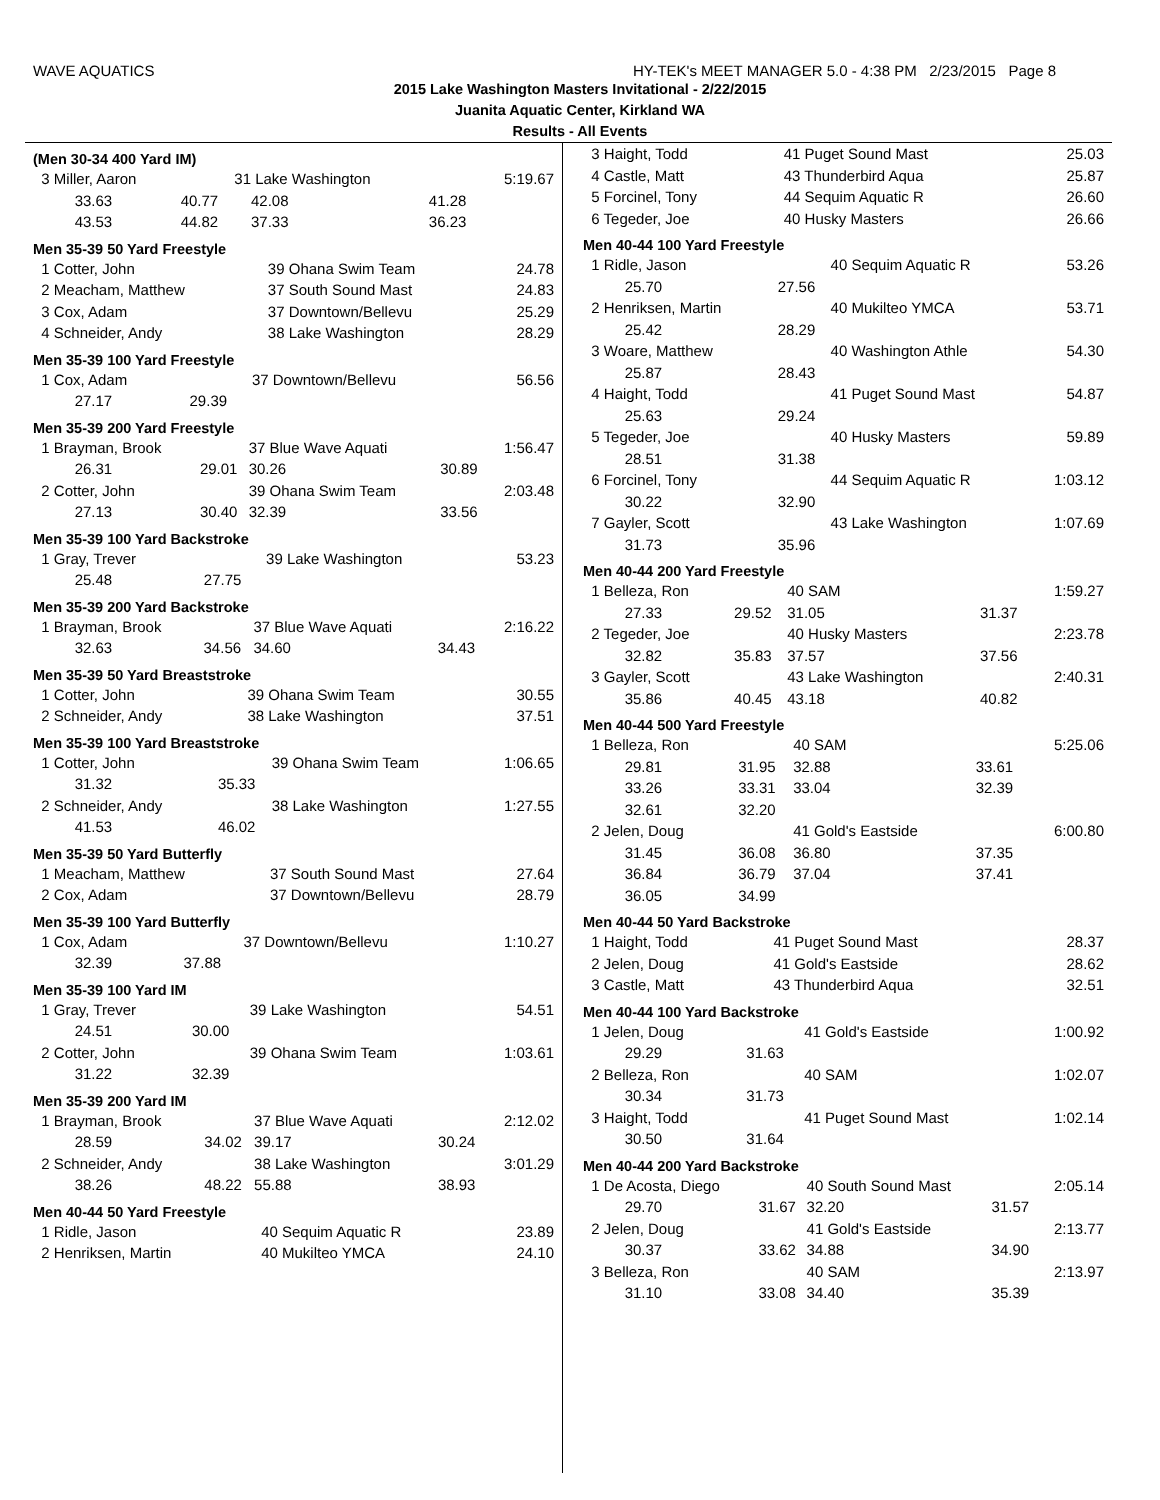WAVE AQUATICS HY-TEK's MEET MANAGER 5.0 - 4:38 PM 2/23/2015 Page 8
2015 Lake Washington Masters Invitational - 2/22/2015
Juanita Aquatic Center, Kirkland WA
Results - All Events
(Men 30-34 400 Yard IM)
| 3 Miller, Aaron | | 31 Lake Washington | | 5:19.67 |
| 33.63 | 40.77 | 42.08 | 41.28 | |
| 43.53 | 44.82 | 37.33 | 36.23 | |
Men 35-39 50 Yard Freestyle
| 1 Cotter, John | 39 Ohana Swim Team | 24.78 |
| 2 Meacham, Matthew | 37 South Sound Mast | 24.83 |
| 3 Cox, Adam | 37 Downtown/Bellevu | 25.29 |
| 4 Schneider, Andy | 38 Lake Washington | 28.29 |
Men 35-39 100 Yard Freestyle
| 1 Cox, Adam | | 37 Downtown/Bellevu | 56.56 |
| 27.17 | 29.39 | | |
Men 35-39 200 Yard Freestyle
| 1 Brayman, Brook | | 37 Blue Wave Aquati | | 1:56.47 |
| 26.31 | 29.01 | 30.26 | 30.89 | |
| 2 Cotter, John | | 39 Ohana Swim Team | | 2:03.48 |
| 27.13 | 30.40 | 32.39 | 33.56 | |
Men 35-39 100 Yard Backstroke
| 1 Gray, Trever | | 39 Lake Washington | 53.23 |
| 25.48 | 27.75 | | |
Men 35-39 200 Yard Backstroke
| 1 Brayman, Brook | | 37 Blue Wave Aquati | | 2:16.22 |
| 32.63 | 34.56 | 34.60 | 34.43 | |
Men 35-39 50 Yard Breaststroke
| 1 Cotter, John | 39 Ohana Swim Team | 30.55 |
| 2 Schneider, Andy | 38 Lake Washington | 37.51 |
Men 35-39 100 Yard Breaststroke
| 1 Cotter, John | | 39 Ohana Swim Team | 1:06.65 |
| 31.32 | 35.33 | | |
| 2 Schneider, Andy | | 38 Lake Washington | 1:27.55 |
| 41.53 | 46.02 | | |
Men 35-39 50 Yard Butterfly
| 1 Meacham, Matthew | 37 South Sound Mast | 27.64 |
| 2 Cox, Adam | 37 Downtown/Bellevu | 28.79 |
Men 35-39 100 Yard Butterfly
| 1 Cox, Adam | | 37 Downtown/Bellevu | 1:10.27 |
| 32.39 | 37.88 | | |
Men 35-39 100 Yard IM
| 1 Gray, Trever | | 39 Lake Washington | 54.51 |
| 24.51 | 30.00 | | |
| 2 Cotter, John | | 39 Ohana Swim Team | 1:03.61 |
| 31.22 | 32.39 | | |
Men 35-39 200 Yard IM
| 1 Brayman, Brook | | 37 Blue Wave Aquati | | 2:12.02 |
| 28.59 | 34.02 | 39.17 | 30.24 | |
| 2 Schneider, Andy | | 38 Lake Washington | | 3:01.29 |
| 38.26 | 48.22 | 55.88 | 38.93 | |
Men 40-44 50 Yard Freestyle
| 1 Ridle, Jason | 40 Sequim Aquatic R | 23.89 |
| 2 Henriksen, Martin | 40 Mukilteo YMCA | 24.10 |
| 3 Haight, Todd | 41 Puget Sound Mast | 25.03 |
| 4 Castle, Matt | 43 Thunderbird Aqua | 25.87 |
| 5 Forcinel, Tony | 44 Sequim Aquatic R | 26.60 |
| 6 Tegeder, Joe | 40 Husky Masters | 26.66 |
Men 40-44 100 Yard Freestyle
| 1 Ridle, Jason | | 40 Sequim Aquatic R | 53.26 |
| 25.70 | 27.56 | | |
| 2 Henriksen, Martin | | 40 Mukilteo YMCA | 53.71 |
| 25.42 | 28.29 | | |
| 3 Woare, Matthew | | 40 Washington Athle | 54.30 |
| 25.87 | 28.43 | | |
| 4 Haight, Todd | | 41 Puget Sound Mast | 54.87 |
| 25.63 | 29.24 | | |
| 5 Tegeder, Joe | | 40 Husky Masters | 59.89 |
| 28.51 | 31.38 | | |
| 6 Forcinel, Tony | | 44 Sequim Aquatic R | 1:03.12 |
| 30.22 | 32.90 | | |
| 7 Gayler, Scott | | 43 Lake Washington | 1:07.69 |
| 31.73 | 35.96 | | |
Men 40-44 200 Yard Freestyle
| 1 Belleza, Ron | | 40 SAM | | 1:59.27 |
| 27.33 | 29.52 | 31.05 | 31.37 | |
| 2 Tegeder, Joe | | 40 Husky Masters | | 2:23.78 |
| 32.82 | 35.83 | 37.57 | 37.56 | |
| 3 Gayler, Scott | | 43 Lake Washington | | 2:40.31 |
| 35.86 | 40.45 | 43.18 | 40.82 | |
Men 40-44 500 Yard Freestyle
| 1 Belleza, Ron | | 40 SAM | | 5:25.06 |
| 29.81 | 31.95 | 32.88 | 33.61 | |
| 33.26 | 33.31 | 33.04 | 32.39 | |
| 32.61 | 32.20 | | | |
| 2 Jelen, Doug | | 41 Gold's Eastside | | 6:00.80 |
| 31.45 | 36.08 | 36.80 | 37.35 | |
| 36.84 | 36.79 | 37.04 | 37.41 | |
| 36.05 | 34.99 | | | |
Men 40-44 50 Yard Backstroke
| 1 Haight, Todd | 41 Puget Sound Mast | 28.37 |
| 2 Jelen, Doug | 41 Gold's Eastside | 28.62 |
| 3 Castle, Matt | 43 Thunderbird Aqua | 32.51 |
Men 40-44 100 Yard Backstroke
| 1 Jelen, Doug | | 41 Gold's Eastside | 1:00.92 |
| 29.29 | 31.63 | | |
| 2 Belleza, Ron | | 40 SAM | 1:02.07 |
| 30.34 | 31.73 | | |
| 3 Haight, Todd | | 41 Puget Sound Mast | 1:02.14 |
| 30.50 | 31.64 | | |
Men 40-44 200 Yard Backstroke
| 1 De Acosta, Diego | | 40 South Sound Mast | | 2:05.14 |
| 29.70 | 31.67 | 32.20 | 31.57 | |
| 2 Jelen, Doug | | 41 Gold's Eastside | | 2:13.77 |
| 30.37 | 33.62 | 34.88 | 34.90 | |
| 3 Belleza, Ron | | 40 SAM | | 2:13.97 |
| 31.10 | 33.08 | 34.40 | 35.39 | |